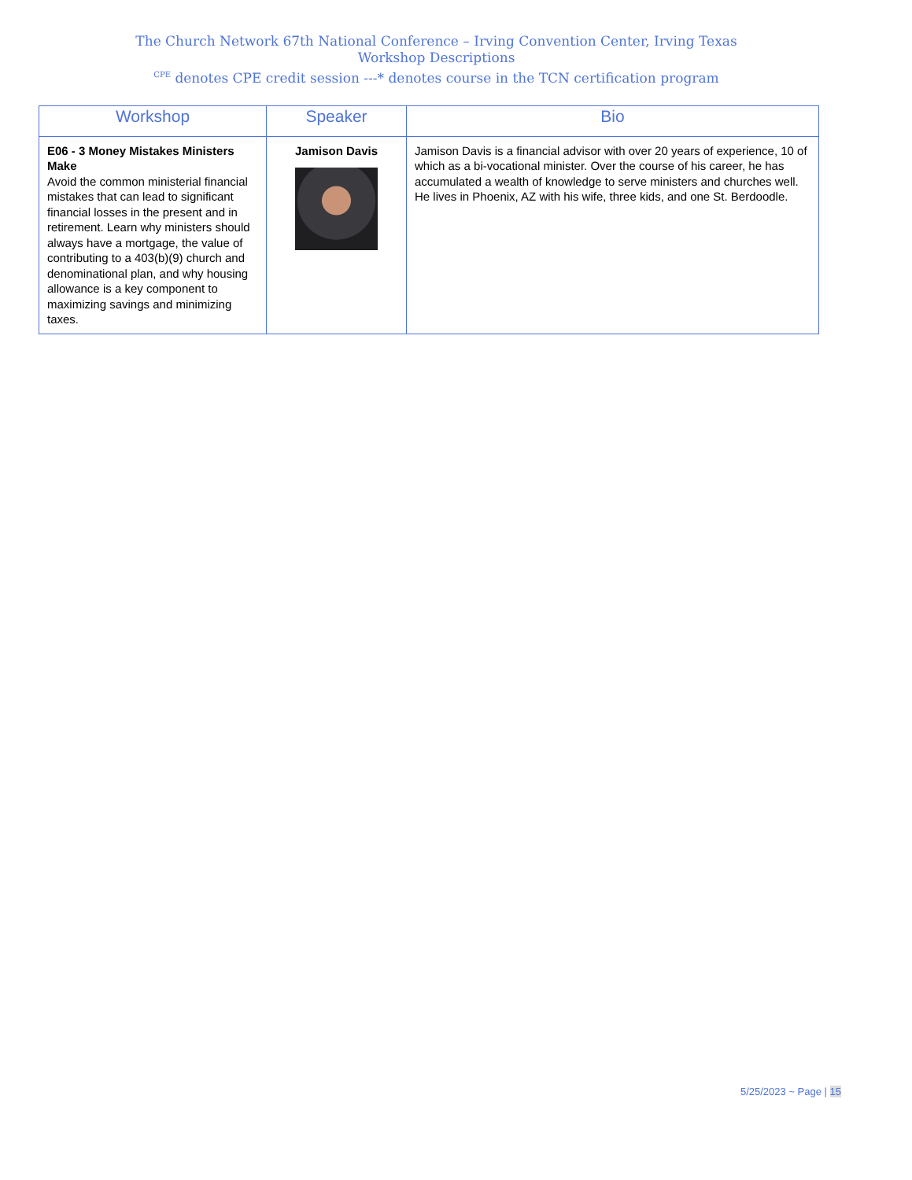The Church Network 67th National Conference – Irving Convention Center, Irving Texas
Workshop Descriptions
<sup>CPE</sup> denotes CPE credit session ---* denotes course in the TCN certification program
| Workshop | Speaker | Bio |
| --- | --- | --- |
| E06 - 3 Money Mistakes Ministers Make Avoid the common ministerial financial mistakes that can lead to significant financial losses in the present and in retirement. Learn why ministers should always have a mortgage, the value of contributing to a 403(b)(9) church and denominational plan, and why housing allowance is a key component to maximizing savings and minimizing taxes. | Jamison Davis | Jamison Davis is a financial advisor with over 20 years of experience, 10 of which as a bi-vocational minister. Over the course of his career, he has accumulated a wealth of knowledge to serve ministers and churches well. He lives in Phoenix, AZ with his wife, three kids, and one St. Berdoodle. |
5/25/2023 ~ Page | 15